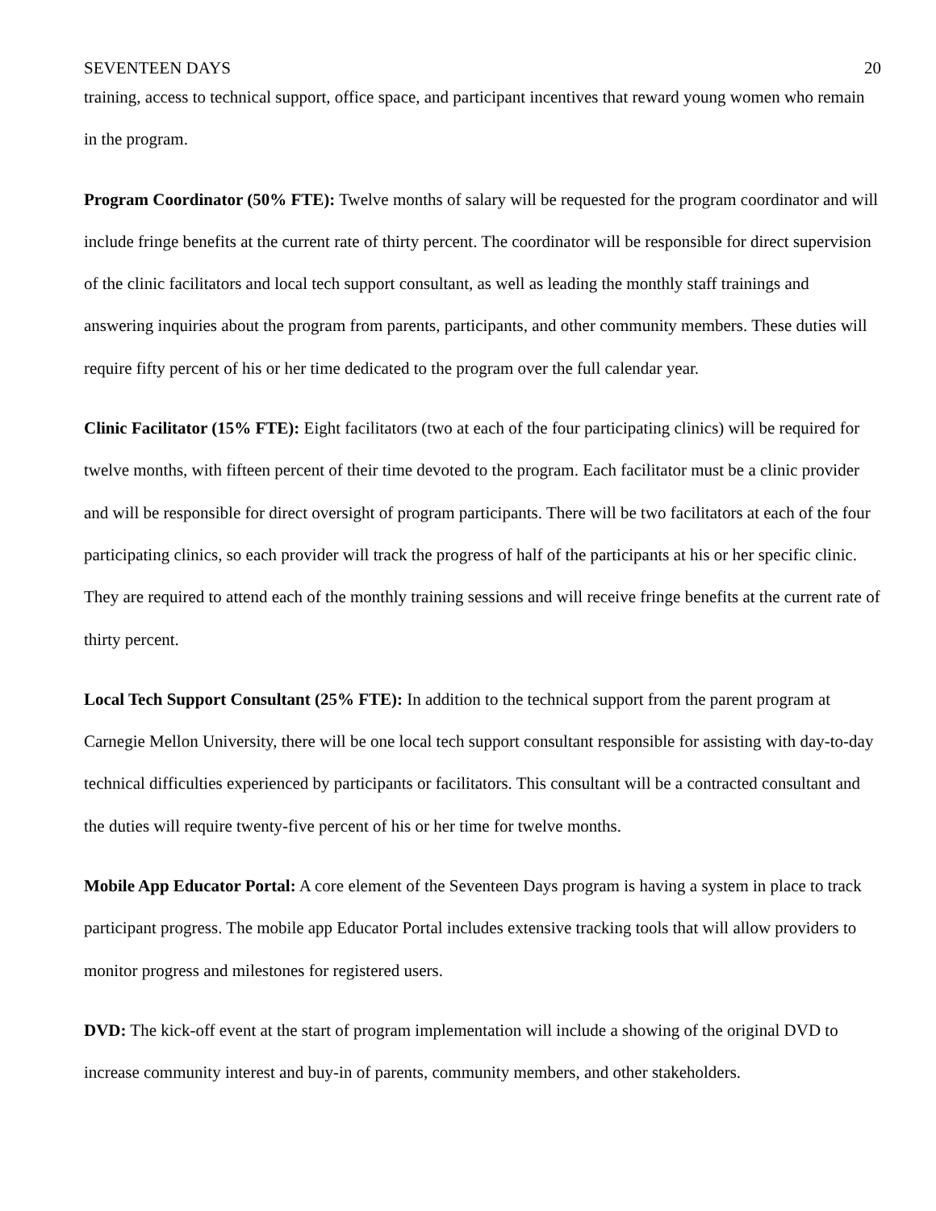SEVENTEEN DAYS 20
training, access to technical support, office space, and participant incentives that reward young women who remain in the program.
Program Coordinator (50% FTE): Twelve months of salary will be requested for the program coordinator and will include fringe benefits at the current rate of thirty percent. The coordinator will be responsible for direct supervision of the clinic facilitators and local tech support consultant, as well as leading the monthly staff trainings and answering inquiries about the program from parents, participants, and other community members. These duties will require fifty percent of his or her time dedicated to the program over the full calendar year.
Clinic Facilitator (15% FTE): Eight facilitators (two at each of the four participating clinics) will be required for twelve months, with fifteen percent of their time devoted to the program. Each facilitator must be a clinic provider and will be responsible for direct oversight of program participants. There will be two facilitators at each of the four participating clinics, so each provider will track the progress of half of the participants at his or her specific clinic. They are required to attend each of the monthly training sessions and will receive fringe benefits at the current rate of thirty percent.
Local Tech Support Consultant (25% FTE): In addition to the technical support from the parent program at Carnegie Mellon University, there will be one local tech support consultant responsible for assisting with day-to-day technical difficulties experienced by participants or facilitators. This consultant will be a contracted consultant and the duties will require twenty-five percent of his or her time for twelve months.
Mobile App Educator Portal: A core element of the Seventeen Days program is having a system in place to track participant progress. The mobile app Educator Portal includes extensive tracking tools that will allow providers to monitor progress and milestones for registered users.
DVD: The kick-off event at the start of program implementation will include a showing of the original DVD to increase community interest and buy-in of parents, community members, and other stakeholders.